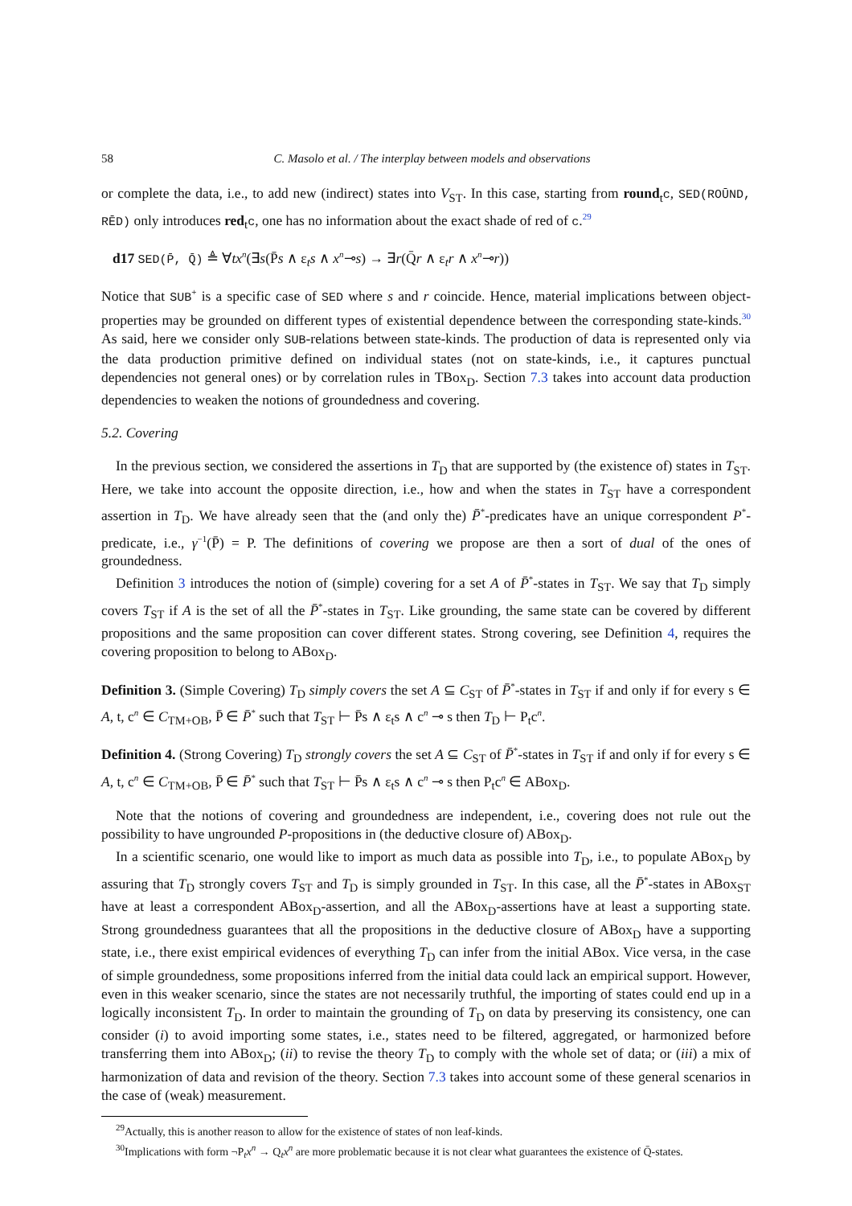58 C. Masolo et al. / The interplay between models and observations
or complete the data, i.e., to add new (indirect) states into V<sub>ST</sub>. In this case, starting from round<sub>t</sub>c, SED(ROŪND, RĒD) only introduces red<sub>t</sub>c, one has no information about the exact shade of red of c.<sup>29</sup>
d17 SED(P̄, Q̄) ≜ ∀tx<sup>n</sup>(∃s(P̄s ∧ ε<sub>t</sub>s ∧ x<sup>n</sup>⊸s) → ∃r(Q̄r ∧ ε<sub>t</sub>r ∧ x<sup>n</sup>⊸r))
Notice that SUB<sup>+</sup> is a specific case of SED where s and r coincide. Hence, material implications between object-properties may be grounded on different types of existential dependence between the corresponding state-kinds.<sup>30</sup> As said, here we consider only SUB-relations between state-kinds. The production of data is represented only via the data production primitive defined on individual states (not on state-kinds, i.e., it captures punctual dependencies not general ones) or by correlation rules in TBox<sub>D</sub>. Section 7.3 takes into account data production dependencies to weaken the notions of groundedness and covering.
5.2. Covering
In the previous section, we considered the assertions in T<sub>D</sub> that are supported by (the existence of) states in T<sub>ST</sub>. Here, we take into account the opposite direction, i.e., how and when the states in T<sub>ST</sub> have a correspondent assertion in T<sub>D</sub>. We have already seen that the (and only the) P̄<sup>*</sup>-predicates have an unique correspondent P<sup>*</sup>-predicate, i.e., γ<sup>−1</sup>(P̄) = P. The definitions of covering we propose are then a sort of dual of the ones of groundedness.
Definition 3 introduces the notion of (simple) covering for a set A of P̄<sup>*</sup>-states in T<sub>ST</sub>. We say that T<sub>D</sub> simply covers T<sub>ST</sub> if A is the set of all the P̄<sup>*</sup>-states in T<sub>ST</sub>. Like grounding, the same state can be covered by different propositions and the same proposition can cover different states. Strong covering, see Definition 4, requires the covering proposition to belong to ABox<sub>D</sub>.
Definition 3. (Simple Covering) T<sub>D</sub> simply covers the set A ⊆ C<sub>ST</sub> of P̄<sup>*</sup>-states in T<sub>ST</sub> if and only if for every s ∈ A, t, c<sup>n</sup> ∈ C<sub>TM+OB</sub>, P̄ ∈ P̄<sup>*</sup> such that T<sub>ST</sub> ⊢ P̄s ∧ ε<sub>t</sub>s ∧ c<sup>n</sup> ⊸ s then T<sub>D</sub> ⊢ P<sub>t</sub>c<sup>n</sup>.
Definition 4. (Strong Covering) T<sub>D</sub> strongly covers the set A ⊆ C<sub>ST</sub> of P̄<sup>*</sup>-states in T<sub>ST</sub> if and only if for every s ∈ A, t, c<sup>n</sup> ∈ C<sub>TM+OB</sub>, P̄ ∈ P̄<sup>*</sup> such that T<sub>ST</sub> ⊢ P̄s ∧ ε<sub>t</sub>s ∧ c<sup>n</sup> ⊸ s then P<sub>t</sub>c<sup>n</sup> ∈ ABox<sub>D</sub>.
Note that the notions of covering and groundedness are independent, i.e., covering does not rule out the possibility to have ungrounded P-propositions in (the deductive closure of) ABox<sub>D</sub>.
In a scientific scenario, one would like to import as much data as possible into T<sub>D</sub>, i.e., to populate ABox<sub>D</sub> by assuring that T<sub>D</sub> strongly covers T<sub>ST</sub> and T<sub>D</sub> is simply grounded in T<sub>ST</sub>. In this case, all the P̄<sup>*</sup>-states in ABox<sub>ST</sub> have at least a correspondent ABox<sub>D</sub>-assertion, and all the ABox<sub>D</sub>-assertions have at least a supporting state. Strong groundedness guarantees that all the propositions in the deductive closure of ABox<sub>D</sub> have a supporting state, i.e., there exist empirical evidences of everything T<sub>D</sub> can infer from the initial ABox. Vice versa, in the case of simple groundedness, some propositions inferred from the initial data could lack an empirical support. However, even in this weaker scenario, since the states are not necessarily truthful, the importing of states could end up in a logically inconsistent T<sub>D</sub>. In order to maintain the grounding of T<sub>D</sub> on data by preserving its consistency, one can consider (i) to avoid importing some states, i.e., states need to be filtered, aggregated, or harmonized before transferring them into ABox<sub>D</sub>; (ii) to revise the theory T<sub>D</sub> to comply with the whole set of data; or (iii) a mix of harmonization of data and revision of the theory. Section 7.3 takes into account some of these general scenarios in the case of (weak) measurement.
<sup>29</sup> Actually, this is another reason to allow for the existence of states of non leaf-kinds.
<sup>30</sup> Implications with form ¬P<sub>t</sub>x<sup>n</sup> → Q<sub>t</sub>x<sup>n</sup> are more problematic because it is not clear what guarantees the existence of Q̄-states.